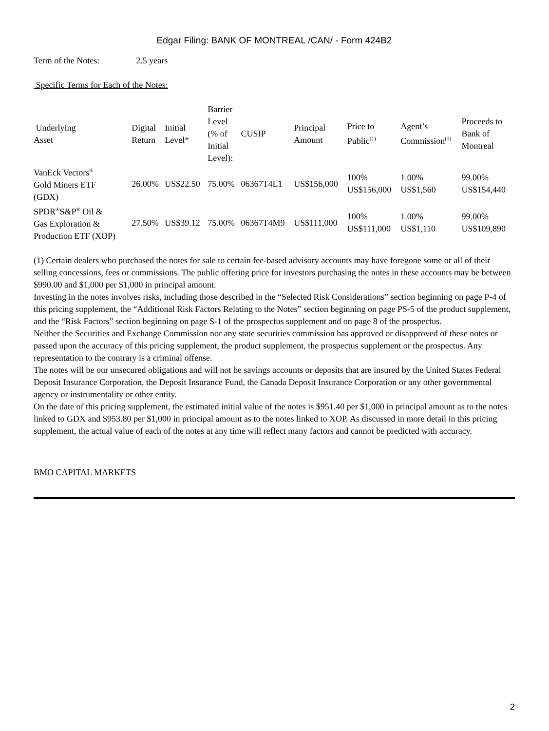Edgar Filing: BANK OF MONTREAL /CAN/ - Form 424B2
Term of the Notes: 2.5 years
Specific Terms for Each of the Notes:
| Underlying Asset | Digital Return | Initial Level* | Barrier Level (% of Initial Level): | CUSIP | Principal Amount | Price to Public<sup>(1)</sup> | Agent’s Commission<sup>(1)</sup> | Proceeds to Bank of Montreal |
| --- | --- | --- | --- | --- | --- | --- | --- | --- |
| VanEck Vectors<sup>®</sup> Gold Miners ETF (GDX) | 26.00% | US$22.50 | 75.00% | 06367T4L1 | US$156,000 | 100% US$156,000 | 1.00% US$1,560 | 99.00% US$154,440 |
| SPDR<sup>®</sup>S&P<sup>®</sup> Oil & Gas Exploration & Production ETF (XOP) | 27.50% | US$39.12 | 75.00% | 06367T4M9 | US$111,000 | 100% US$111,000 | 1.00% US$1,110 | 99.00% US$109,890 |
(1) Certain dealers who purchased the notes for sale to certain fee-based advisory accounts may have foregone some or all of their selling concessions, fees or commissions. The public offering price for investors purchasing the notes in these accounts may be between $990.00 and $1,000 per $1,000 in principal amount.
Investing in the notes involves risks, including those described in the “Selected Risk Considerations” section beginning on page P-4 of this pricing supplement, the “Additional Risk Factors Relating to the Notes” section beginning on page PS-5 of the product supplement, and the “Risk Factors” section beginning on page S-1 of the prospectus supplement and on page 8 of the prospectus.
Neither the Securities and Exchange Commission nor any state securities commission has approved or disapproved of these notes or passed upon the accuracy of this pricing supplement, the product supplement, the prospectus supplement or the prospectus. Any representation to the contrary is a criminal offense.
The notes will be our unsecured obligations and will not be savings accounts or deposits that are insured by the United States Federal Deposit Insurance Corporation, the Deposit Insurance Fund, the Canada Deposit Insurance Corporation or any other governmental agency or instrumentality or other entity.
On the date of this pricing supplement, the estimated initial value of the notes is $951.40 per $1,000 in principal amount as to the notes linked to GDX and $953.80 per $1,000 in principal amount as to the notes linked to XOP. As discussed in more detail in this pricing supplement, the actual value of each of the notes at any time will reflect many factors and cannot be predicted with accuracy.
BMO CAPITAL MARKETS
2